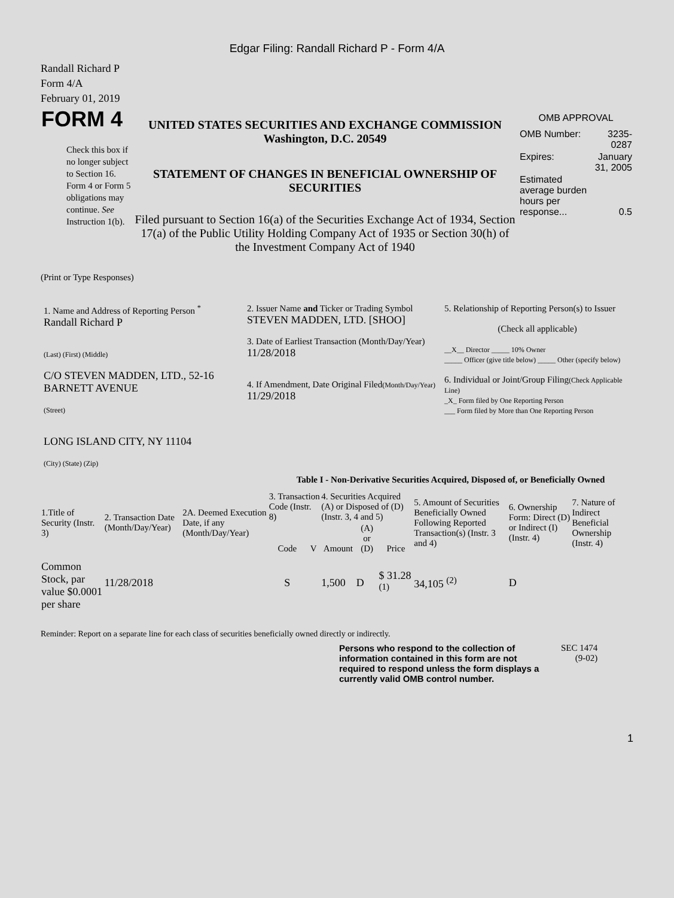Edgar Filing: Randall Richard P - Form 4/A
Randall Richard P
Form 4/A
February 01, 2019
| FORM 4 Check this box if no longer subject to Section 16. Form 4 or Form 5 obligations may continue. See Instruction 1(b). | UNITED STATES SECURITIES AND EXCHANGE COMMISSION Washington, D.C. 20549 STATEMENT OF CHANGES IN BENEFICIAL OWNERSHIP OF SECURITIES Filed pursuant to Section 16(a) of the Securities Exchange Act of 1934, Section 17(a) of the Public Utility Holding Company Act of 1935 or Section 30(h) of the Investment Company Act of 1940 | OMB APPROVAL / OMB Number: / 3235-0287 / / Expires: / January 31, 2005 / / Estimated average burden hours per response... / 0.5 / |
(Print or Type Responses)
| 1. Name and Address of Reporting Person <sup>*</sup> Randall Richard P (Last) (First) (Middle) C/O STEVEN MADDEN, LTD., 52-16 BARNETT AVENUE (Street) LONG ISLAND CITY, NY 11104 (City) (State) (Zip) | 2. Issuer Name and Ticker or Trading Symbol STEVEN MADDEN, LTD. [SHOO] 3. Date of Earliest Transaction (Month/Day/Year) 11/28/2018 4. If Amendment, Date Original Filed (Month/Day/Year) 11/29/2018 | 5. Relationship of Reporting Person(s) to Issuer (Check all applicable) __X__ Director _____ 10% Owner _____ Officer (give title below) _____ Other (specify below) 6. Individual or Joint/Group Filing (Check Applicable Line) _X_ Form filed by One Reporting Person ___ Form filed by More than One Reporting Person |
Table I - Non-Derivative Securities Acquired, Disposed of, or Beneficially Owned
| 1.Title of Security (Instr. 3) | 2. Transaction Date (Month/Day/Year) | 2A. Deemed Execution Date, if any (Month/Day/Year) | 3. Transaction Code (Instr. 8) | | 4. Securities Acquired (A) or Disposed of (D) (Instr. 3, 4 and 5) | | | 5. Amount of Securities Beneficially Owned Following Reported Transaction(s) (Instr. 3 and 4) | 6. Ownership Form: Direct (D) or Indirect (I) (Instr. 4) | 7. Nature of Indirect Beneficial Ownership (Instr. 4) |
| --- | --- | --- | --- | --- | --- | --- | --- | --- | --- | --- |
| | | | Code | V | Amount | (A) or (D) | Price | | | |
| Common Stock, par value $0.0001 per share | 11/28/2018 | | S | | 1,500 | D | $ 31.28 <sup>(1)</sup> | 34,105 <sup>(2)</sup> | D | |
Reminder: Report on a separate line for each class of securities beneficially owned directly or indirectly.
| Persons who respond to the collection of information contained in this form are not required to respond unless the form displays a currently valid OMB control number. | SEC 1474 (9-02) |
1